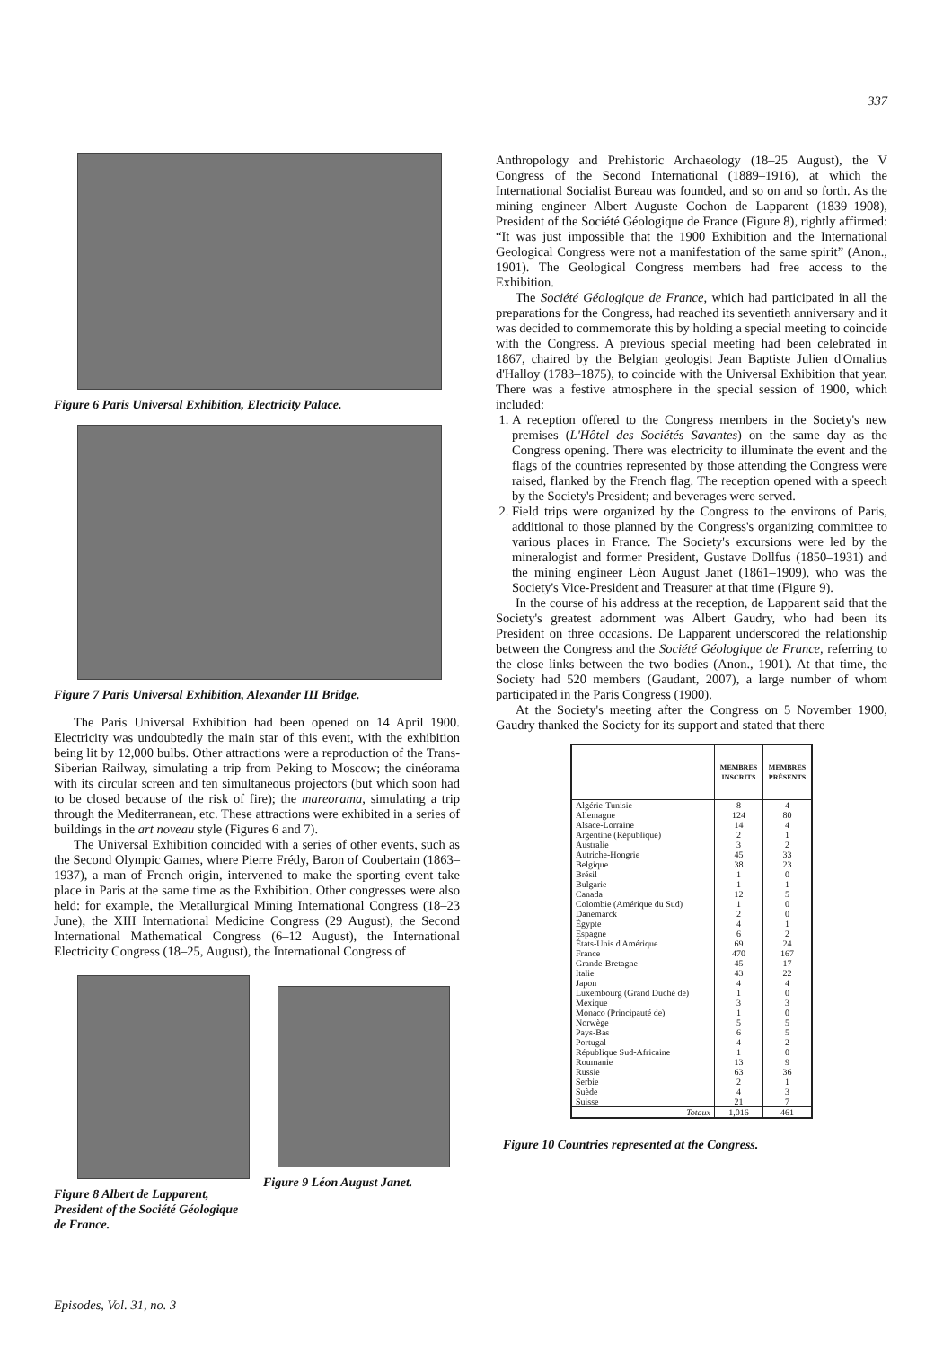337
Figure 6 Paris Universal Exhibition, Electricity Palace.
Figure 7 Paris Universal Exhibition, Alexander III Bridge.
The Paris Universal Exhibition had been opened on 14 April 1900. Electricity was undoubtedly the main star of this event, with the exhibition being lit by 12,000 bulbs. Other attractions were a reproduction of the Trans-Siberian Railway, simulating a trip from Peking to Moscow; the cinéorama with its circular screen and ten simultaneous projectors (but which soon had to be closed because of the risk of fire); the mareorama, simulating a trip through the Mediterranean, etc. These attractions were exhibited in a series of buildings in the art noveau style (Figures 6 and 7).
The Universal Exhibition coincided with a series of other events, such as the Second Olympic Games, where Pierre Frédy, Baron of Coubertain (1863–1937), a man of French origin, intervened to make the sporting event take place in Paris at the same time as the Exhibition. Other congresses were also held: for example, the Metallurgical Mining International Congress (18–23 June), the XIII International Medicine Congress (29 August), the Second International Mathematical Congress (6–12 August), the International Electricity Congress (18–25, August), the International Congress of
Figure 8 Albert de Lapparent, President of the Société Géologique de France.
Figure 9 Léon August Janet.
Anthropology and Prehistoric Archaeology (18–25 August), the V Congress of the Second International (1889–1916), at which the International Socialist Bureau was founded, and so on and so forth. As the mining engineer Albert Auguste Cochon de Lapparent (1839–1908), President of the Société Géologique de France (Figure 8), rightly affirmed: “It was just impossible that the 1900 Exhibition and the International Geological Congress were not a manifestation of the same spirit” (Anon., 1901). The Geological Congress members had free access to the Exhibition.
The Société Géologique de France, which had participated in all the preparations for the Congress, had reached its seventieth anniversary and it was decided to commemorate this by holding a special meeting to coincide with the Congress. A previous special meeting had been celebrated in 1867, chaired by the Belgian geologist Jean Baptiste Julien d'Omalius d'Halloy (1783–1875), to coincide with the Universal Exhibition that year. There was a festive atmosphere in the special session of 1900, which included:
1. A reception offered to the Congress members in the Society's new premises (L'Hôtel des Sociétés Savantes) on the same day as the Congress opening. There was electricity to illuminate the event and the flags of the countries represented by those attending the Congress were raised, flanked by the French flag. The reception opened with a speech by the Society's President; and beverages were served.
2. Field trips were organized by the Congress to the environs of Paris, additional to those planned by the Congress's organizing committee to various places in France. The Society's excursions were led by the mineralogist and former President, Gustave Dollfus (1850–1931) and the mining engineer Léon August Janet (1861–1909), who was the Society's Vice-President and Treasurer at that time (Figure 9).
In the course of his address at the reception, de Lapparent said that the Society's greatest adornment was Albert Gaudry, who had been its President on three occasions. De Lapparent underscored the relationship between the Congress and the Société Géologique de France, referring to the close links between the two bodies (Anon., 1901). At that time, the Society had 520 members (Gaudant, 2007), a large number of whom participated in the Paris Congress (1900).
At the Society's meeting after the Congress on 5 November 1900, Gaudry thanked the Society for its support and stated that there
| | MEMBRES INSCRITS | MEMBRES PRÉSENTS |
| --- | --- | --- |
| Algérie-Tunisie | 8 | 4 |
| Allemagne | 124 | 80 |
| Alsace-Lorraine | 14 | 4 |
| Argentine (République) | 2 | 1 |
| Australie | 3 | 2 |
| Autriche-Hongrie | 45 | 33 |
| Belgique | 38 | 23 |
| Brésil | 1 | 0 |
| Bulgarie | 1 | 1 |
| Canada | 12 | 5 |
| Colombie (Amérique du Sud) | 1 | 0 |
| Danemarck | 2 | 0 |
| Égypte | 4 | 1 |
| Espagne | 6 | 2 |
| États-Unis d'Amérique | 69 | 24 |
| France | 470 | 167 |
| Grande-Bretagne | 45 | 17 |
| Italie | 43 | 22 |
| Japon | 4 | 4 |
| Luxembourg (Grand Duché de) | 1 | 0 |
| Mexique | 3 | 3 |
| Monaco (Principauté de) | 1 | 0 |
| Norwège | 5 | 5 |
| Pays-Bas | 6 | 5 |
| Portugal | 4 | 2 |
| République Sud-Africaine | 1 | 0 |
| Roumanie | 13 | 9 |
| Russie | 63 | 36 |
| Serbie | 2 | 1 |
| Suède | 4 | 3 |
| Suisse | 21 | 7 |
| Totaux | 1,016 | 461 |
Figure 10 Countries represented at the Congress.
Episodes, Vol. 31, no. 3